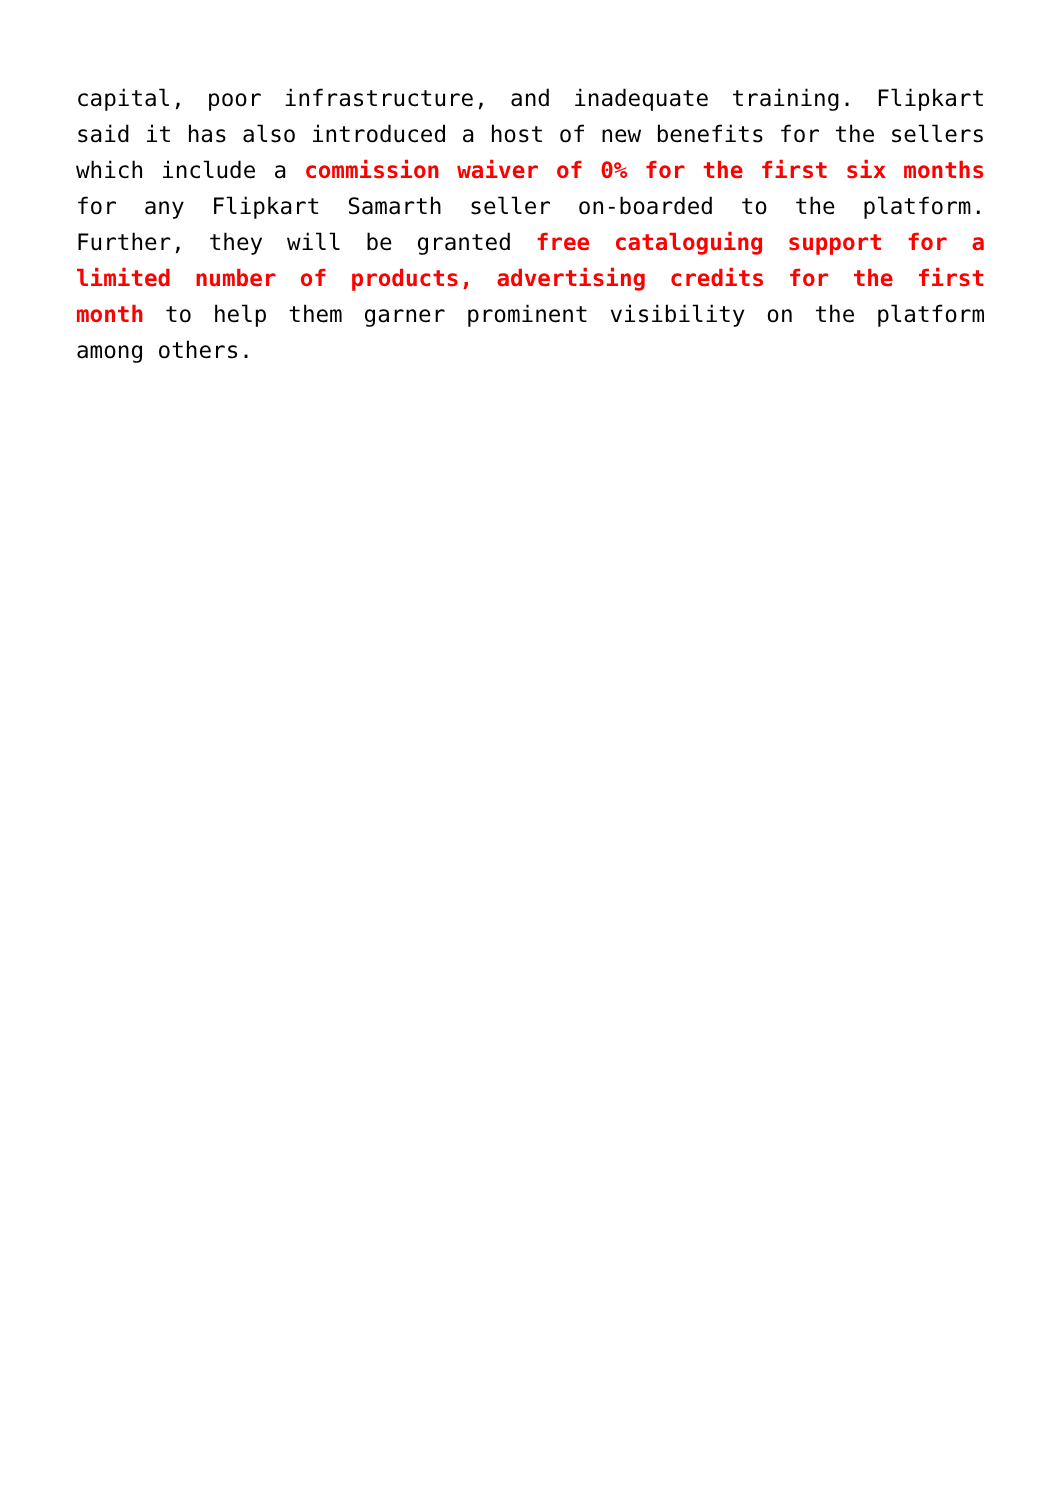capital, poor infrastructure, and inadequate training. Flipkart said it has also introduced a host of new benefits for the sellers which include a commission waiver of 0% for the first six months for any Flipkart Samarth seller on-boarded to the platform. Further, they will be granted free cataloguing support for a limited number of products, advertising credits for the first month to help them garner prominent visibility on the platform among others.